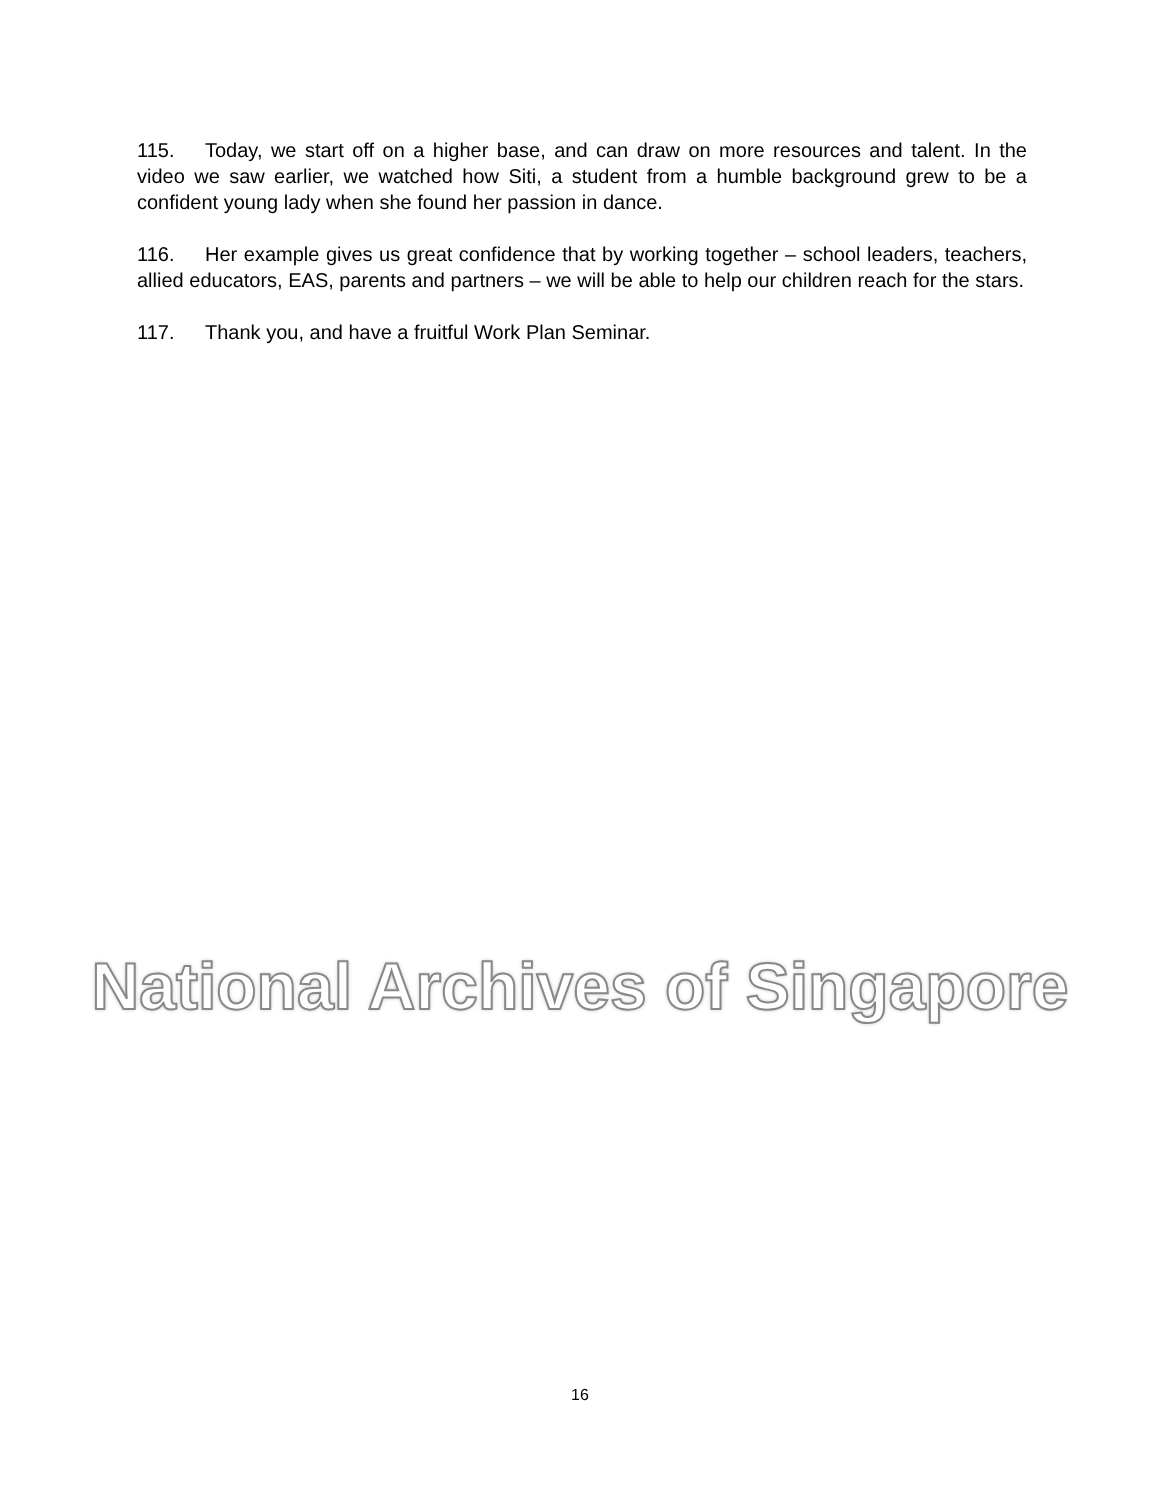115. Today, we start off on a higher base, and can draw on more resources and talent. In the video we saw earlier, we watched how Siti, a student from a humble background grew to be a confident young lady when she found her passion in dance.
116. Her example gives us great confidence that by working together – school leaders, teachers, allied educators, EAS, parents and partners – we will be able to help our children reach for the stars.
117. Thank you, and have a fruitful Work Plan Seminar.
National Archives of Singapore
16